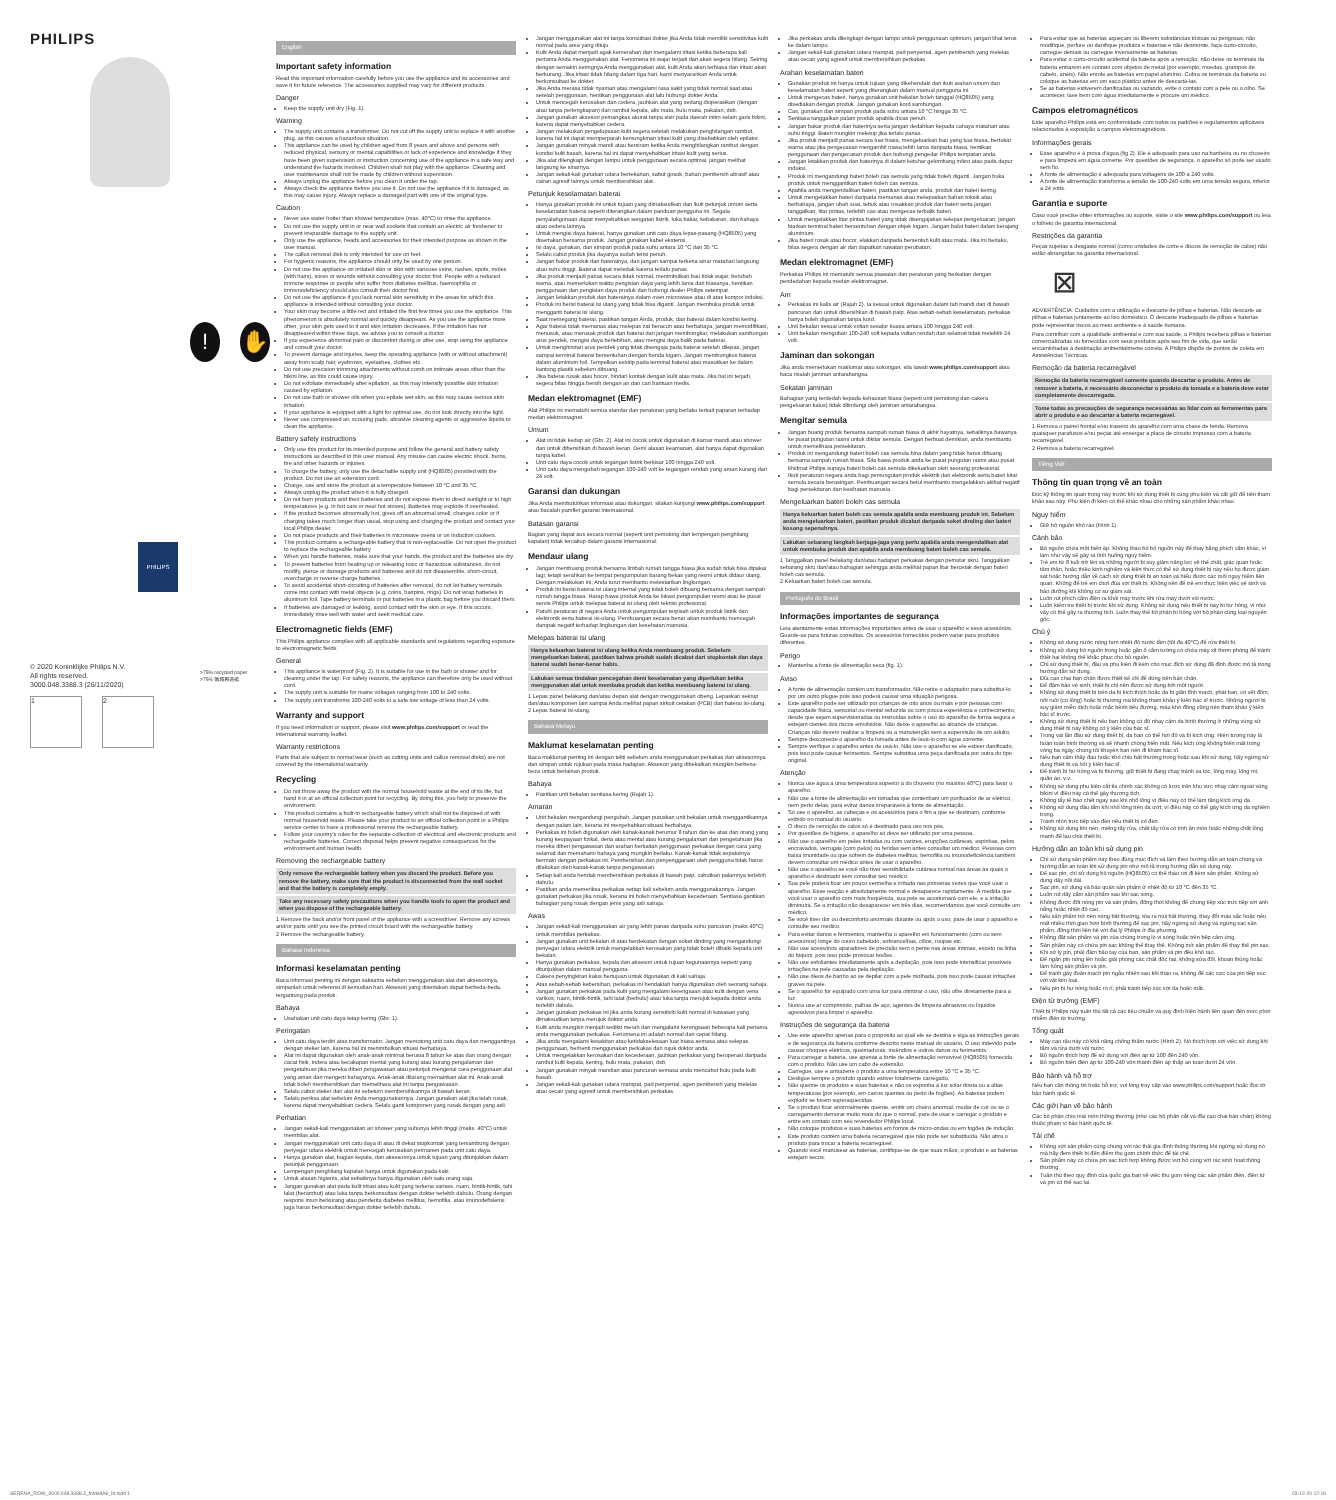PHILIPS
! ✋
PHILIPS
© 2020 Koninklijke Philips N.V.
All rights reserved.
3000.048.3388.3 (26/11/2020)
>75% recycled paper
>75% 循環再造紙
1 2
English
Important safety information
Read this important information carefully before you use the appliance and its accessories and save it for future reference. The accessories supplied may vary for different products.
Danger
Keep the supply unit dry (Fig. 1).
Warning
The supply unit contains a transformer. Do not cut off the supply unit to replace it with another plug, as this causes a hazardous situation.
This appliance can be used by children aged from 8 years and above and persons with reduced physical, sensory or mental capabilities or lack of experience and knowledge if they have been given supervision or instruction concerning use of the appliance in a safe way and understand the hazards involved. Children shall not play with the appliance. Cleaning and user maintenance shall not be made by children without supervision.
Always unplug the appliance before you clean it under the tap.
Always check the appliance before you use it. Do not use the appliance if it is damaged, as this may cause injury. Always replace a damaged part with one of the original type.
Caution
Never use water hotter than shower temperature (max. 40°C) to rinse the appliance.
Do not use the supply unit in or near wall sockets that contain an electric air freshener to prevent irreparable damage to the supply unit.
Only use the appliance, heads and accessories for their intended purpose as shown in the user manual.
The callus removal disk is only intended for use on feet.
For hygienic reasons, the appliance should only be used by one person.
Do not use the appliance on irritated skin or skin with varicose veins, rashes, spots, moles (with hairs), sores or wounds without consulting your doctor first. People with a reduced immune response or people who suffer from diabetes mellitus, haemophilia or immunodeficiency should also consult their doctor first.
Do not use the appliance if you lack normal skin sensitivity in the areas for which this appliance is intended without consulting your doctor.
Your skin may become a little red and irritated the first few times you use the appliance. This phenomenon is absolutely normal and quickly disappears. As you use the appliance more often, your skin gets used to it and skin irritation decreases. If the irritation has not disappeared within three days, we advise you to consult a doctor.
If you experience abnormal pain or discomfort during or after use, stop using the appliance and consult your doctor.
To prevent damage and injuries, keep the operating appliance (with or without attachment) away from scalp hair, eyebrows, eyelashes, clothes etc.
Do not use precision trimming attachments without comb on intimate areas other than the bikini line, as this could cause injury.
Do not exfoliate immediately after epilation, as this may intensify possible skin irritation caused by epilation.
Do not use bath or shower oils when you epilate wet skin, as this may cause serious skin irritation.
If your appliance is equipped with a light for optimal use, do not look directly into the light.
Never use compressed air, scouring pads, abrasive cleaning agents or aggressive liquids to clean the appliance.
Battery safety instructions
Only use this product for its intended purpose and follow the general and battery safety instructions as described in this user manual. Any misuse can cause electric shock, burns, fire and other hazards or injuries.
To charge the battery, only use the detachable supply unit (HQ8505) provided with the product. Do not use an extension cord.
Charge, use and store the product at a temperature between 10 °C and 35 °C.
Always unplug the product when it is fully charged.
Do not burn products and their batteries and do not expose them to direct sunlight or to high temperatures (e.g. in hot cars or near hot stoves). Batteries may explode if overheated.
If the product becomes abnormally hot, gives off an abnormal smell, changes color or if charging takes much longer than usual, stop using and charging the product and contact your local Philips dealer.
Do not place products and their batteries in microwave ovens or on induction cookers.
This product contains a rechargeable battery that is non-replaceable. Do not open the product to replace the rechargeable battery.
When you handle batteries, make sure that your hands, the product and the batteries are dry.
To prevent batteries from heating up or releasing toxic or hazardous substances, do not modify, pierce or damage products and batteries and do not disassemble, short-circuit, overcharge or reverse charge batteries.
To avoid accidental short-circuiting of batteries after removal, do not let battery terminals come into contact with metal objects (e.g. coins, hairpins, rings). Do not wrap batteries in aluminum foil. Tape battery terminals or put batteries in a plastic bag before you discard them.
If batteries are damaged or leaking, avoid contact with the skin or eye. If this occurs, immediately rinse well with water and seek medical care.
Electromagnetic fields (EMF)
This Philips appliance complies with all applicable standards and regulations regarding exposure to electromagnetic fields.
General
This appliance is waterproof (Fig. 2). It is suitable for use in the bath or shower and for cleaning under the tap. For safety reasons, the appliance can therefore only be used without cord.
The supply unit is suitable for mains voltages ranging from 100 to 240 volts.
The supply unit transforms 100-240 volts to a safe low voltage of less than 24 volts.
Warranty and support
If you need information or support, please visit www.philips.com/support or read the international warranty leaflet.
Warranty restrictions
Parts that are subject to normal wear (such as cutting units and callus removal disks) are not covered by the international warranty.
Recycling
Do not throw away the product with the normal household waste at the end of its life, but hand it in at an official collection point for recycling. By doing this, you help to preserve the environment.
This product contains a built-in rechargeable battery which shall not be disposed of with normal household waste. Please take your product to an official collection point or a Philips service center to have a professional remove the rechargeable battery.
Follow your country's rules for the separate collection of electrical and electronic products and rechargeable batteries. Correct disposal helps prevent negative consequences for the environment and human health.
Removing the rechargeable battery
Only remove the rechargeable battery when you discard the product. Before you remove the battery, make sure that the product is disconnected from the wall socket and that the battery is completely empty.
Take any necessary safety precautions when you handle tools to open the product and when you dispose of the rechargeable battery.
1 Remove the back and/or front panel of the appliance with a screwdriver. Remove any screws and/or parts until you see the printed circuit board with the rechargeable battery.
2 Remove the rechargeable battery.
Bahasa Indonesia
Informasi keselamatan penting
Baca informasi penting ini dengan saksama sebelum menggunakan alat dan aksesorinya, simpanlah untuk referensi di kemudian hari. Aksesori yang disertakan dapat berbeda-beda, tergantung pada produk.
Bahaya
Usahakan unit catu daya tetap kering (Gbr. 1).
Peringatan
Unit catu daya terdiri atas transformator. Jangan memotong unit catu daya dan menggantinya dengan steker lain, karena hal ini menimbulkan situasi berbahaya.
Alat ini dapat digunakan oleh anak-anak minimal berusia 8 tahun ke atas dan orang dengan cacat fisik, indera atau kecakapan mental yang kurang atau kurang pengalaman dan pengetahuan jika mereka diberi pengawasan atau petunjuk mengenai cara penggunaan alat yang aman dan mengerti bahayanya. Anak-anak dilarang memainkan alat ini. Anak-anak tidak boleh membersihkan dan memelihara alat ini tanpa pengawasan.
Selalu cabut steker dari alat ini sebelum membersihkannya di bawah keran.
Selalu periksa alat sebelum Anda menggunakannya. Jangan gunakan alat jika telah rusak, karena dapat menyebabkan cedera. Selalu ganti komponen yang rusak dengan yang asli.
Perhatian
Jangan sekali-kali menggunakan air shower yang suhunya lebih tinggi (maks. 40°C) untuk membilas alat.
Jangan menggunakan unit catu daya di atau di dekat stopkontak yang tersambung dengan penyegar udara elektrik untuk mencegah kerusakan permanen pada unit catu daya.
Hanya gunakan alat, bagian kepala, dan aksesorinya untuk tujuan yang ditunjukkan dalam petunjuk penggunaan.
Lempengan penghilang kapalan hanya untuk digunakan pada kaki.
Untuk alasan higienis, alat sebaiknya hanya digunakan oleh satu orang saja.
Jangan gunakan alat pada kulit iritasi atau kulit yang terkena varises, ruam, bintik-bintik, tahi lalat (berambut) atau luka tanpa berkonsultasi dengan dokter terlebih dahulu. Orang dengan respons imun berkurang atau penderita diabetes mellitus, hemofilia, atau imunodefisiensi juga harus berkonsultasi dengan dokter terlebih dahulu.
Jangan menggunakan alat ini tanpa konsultasi dokter jika Anda tidak memiliki sensitivitas kulit normal pada area yang dituju.
Kulit Anda dapat menjadi agak kemerahan dan mengalami iritasi ketika beberapa kali pertama Anda menggunakan alat. Fenomena ini wajar terjadi dan akan segera hilang. Seiring dengan semakin seringnya Anda menggunakan alat, kulit Anda akan terbiasa dan iritasi akan berkurang. Jika iritasi tidak hilang dalam tiga hari, kami menyarankan Anda untuk berkonsultasi ke dokter.
Jika Anda merasa tidak nyaman atau mengalami rasa sakit yang tidak normal saat atau setelah penggunaan, hentikan penggunaan alat lalu hubungi dokter Anda.
Untuk mencegah kerusakan dan cedera, jauhkan alat yang sedang dioperasikan (dengan atau tanpa perlengkapan) dari rambut kepala, alis mata, bulu mata, pakaian, dsb.
Jangan gunakan aksesori pemangkas akurat tanpa sisir pada daerah intim selain garis bikini, karena dapat menyebabkan cedera.
Jangan melakukan pengelupasan kulit segera setelah melakukan penghilangan rambut, karena hal ini dapat memperparah kemungkinan iritasi kulit yang disebabkan oleh epilator.
Jangan gunakan minyak mandi atau bersiram ketika Anda menghilangkan rambut dengan kondisi kulit basah, karena hal ini dapat menyebabkan iritasi kulit yang serius.
Jika alat dilengkapi dengan lampu untuk penggunaan secara optimal, jangan melihat langsung ke sinarnya.
Jangan sekali-kali gunakan udara bertekanan, sabut gosok, bahan pembersih abrasif atau cairan agresif lainnya untuk membersihkan alat.
Petunjuk keselamatan baterai
Hanya gunakan produk ini untuk tujuan yang dimaksudkan dan ikuti petunjuk umum serta keselamatan baterai seperti diterangkan dalam panduan pengguna ini. Segala penyalahgunaan dapat menyebabkan sengatan listrik, luka bakar, kebakaran, dan bahaya atau cedera lainnya.
Untuk mengisi daya baterai, hanya gunakan unit catu daya lepas-pasang (HQ8505) yang disertakan bersama produk. Jangan gunakan kabel ekstensi.
Isi daya, gunakan, dan simpan produk pada suhu antara 10 °C dan 35 °C.
Selalu cabut produk jika dayanya sudah terisi penuh.
Jangan bakar produk dan baterainya, dan jangan sampai terkena sinar matahari langsung atau suhu tinggi. Baterai dapat meledak karena terlalu panas.
Jika produk menjadi panas secara tidak normal, menimbulkan bau tidak wajar, berubah warna, atau memerlukan waktu pengisian daya yang lebih lama dari biasanya, hentikan penggunaan dan pengisian daya produk dan hubungi dealer Philips setempat.
Jangan letakkan produk dan baterainya dalam oven microwave atau di atas kompor induksi.
Produk ini berisi baterai isi ulang yang tidak bisa diganti. Jangan membuka produk untuk mengganti baterai isi ulang.
Saat memegang baterai, pastikan tangan Anda, produk, dan baterai dalam kondisi kering.
Agar baterai tidak memanas atau melepas zat beracun atau berbahaya, jangan memodifikasi, menusuk, atau merusak produk dan baterai dan jangan membongkar, melakukan sambungan arus pendek, mengisi daya berlebihan, atau mengisi daya balik pada baterai.
Untuk menghindari arus pendek yang tidak disengaja pada baterai setelah dilepas, jangan sampai terminal baterai bersentuhan dengan benda logam. Jangan membungkus baterai dalam aluminium foil. Tempelkan selotip pada terminal baterai atau masukkan ke dalam kantong plastik sebelum dibuang.
Jika baterai rusak atau bocor, hindari kontak dengan kulit atau mata. Jika hal ini terjadi, segera bilas hingga bersih dengan air dan cari bantuan medis.
Medan elektromagnet (EMF)
Alat Philips ini mematuhi semua standar dan peraturan yang berlaku terkait paparan terhadap medan elektromagnet.
Umum
Alat ini tidak kedap air (Gbr. 2). Alat ini cocok untuk digunakan di kamar mandi atau shower dan untuk dibersihkan di bawah keran. Demi alasan keamanan, alat hanya dapat digunakan tanpa kabel.
Unit catu daya cocok untuk tegangan listrik berkisar 100 hingga 240 volt.
Unit catu daya mengubah tegangan 100-240 volt ke tegangan rendah yang aman kurang dari 24 volt.
Garansi dan dukungan
Jika Anda membutuhkan informasi atau dukungan, silakan kunjungi www.philips.com/support atau bacalah pamflet garansi internasional.
Batasan garansi
Bagian yang dapat aus secara normal (seperti unit pemotong dan lempengan penghilang kapalan) tidak tercakup dalam garansi internasional.
Mendaur ulang
Jangan membuang produk bersama limbah rumah tangga biasa jika sudah tidak bisa dipakai lagi, tetapi serahkan ke tempat pengumpulan barang bekas yang resmi untuk didaur ulang. Dengan melakukan ini, Anda turut membantu melestarikan lingkungan.
Produk ini berisi baterai isi ulang internal yang tidak boleh dibuang bersama dengan sampah rumah tangga biasa. Harap bawa produk Anda ke lokasi pengumpulan resmi atau ke pusat servis Philips untuk melepas baterai isi ulang oleh teknisi profesional.
Patuhi peraturan di negara Anda untuk pengumpulan terpisah untuk produk listrik dan elektronik serta baterai isi-ulang. Pembuangan secara benar akan membantu mencegah dampak negatif terhadap lingkungan dan kesehatan manusia.
Melepas baterai isi ulang
Hanya keluarkan baterai isi ulang ketika Anda membuang produk. Sebelum mengeluarkan baterai, pastikan bahwa produk sudah dicabut dari stopkontak dan daya baterai sudah benar-benar habis.
Lakukan semua tindakan pencegahan demi keselamatan yang diperlukan ketika menggunakan alat untuk membuka produk dan ketika membuang baterai isi ulang.
1 Lepas panel belakang dan/atau depan alat dengan menggunakan obeng. Lepaskan sekrup dan/atau komponen lain sampai Anda melihat papan sirkuit cetakan (PCB) dan baterai isi-ulang.
2 Lepas baterai isi-ulang.
Bahasa Melayu
Maklumat keselamatan penting
Baca maklumat penting ini dengan teliti sebelum anda menggunakan perkakas dan aksesorinya dan simpan untuk rujukan pada masa hadapan. Aksesori yang dibekalkan mungkin berbeza-beza untuk berlainan produk.
Bahaya
Pastikan unit bekalan sentiasa kering (Rajah 1).
Amaran
Unit bekalan mengandungi pengubah. Jangan putuskan unit bekalan untuk menggantikannya dengan palam lain, kerana ini menyebabkan situasi berbahaya.
Perkakas ini boleh digunakan oleh kanak-kanak berumur 8 tahun dan ke atas dan orang yang kurang keupayaan fizikal, deria atau mental atau kurang pengalaman dan pengetahuan jika mereka diberi pengawasan dan arahan berkaitan penggunaan perkakas dengan cara yang selamat dan memahami bahaya yang mungkin berlaku. Kanak-kanak tidak sepatutnya bermain dengan perkakas ini. Pembersihan dan penyenggaraan oleh pengguna tidak harus dilakukan oleh kanak-kanak tanpa pengawasan.
Setiap kali anda hendak membersihkan perkakas di bawah paip, cabutkan palamnya terlebih dahulu.
Pastikan anda memeriksa perkakas setiap kali sebelum anda menggunakannya. Jangan gunakan perkakas jika rosak, kerana ini boleh menyebabkan kecederaan. Sentiasa gantikan bahagian yang rosak dengan jenis yang asli sahaja.
Awas
Jangan sekali-kali menggunakan air yang lebih panas daripada suhu pancuran (maks 40°C) untuk membilas perkakas.
Jangan gunakan unit bekalan di atau berdekatan dengan soket dinding yang mengandungi penyegar udara elektrik untuk mengelakkan kerosakan yang tidak boleh dibaiki kepada unit bekalan.
Hanya gunakan perkakas, kepala dan aksesori untuk tujuan kegunaannya seperti yang ditunjukkan dalam manual pengguna.
Cakera penyingkiran kalus bertujuan untuk digunakan di kaki sahaja.
Atas sebab-sebab kebersihan, perkakas ini hendaklah hanya digunakan oleh seorang sahaja.
Jangan gunakan perkakas pada kulit yang mengalami kerengsaan atau kulit dengan vena varikos, ruam, bintik-bintik, tahi lalat (berbulu) atau luka tanpa merujuk kepada doktor anda terlebih dahulu.
Jangan gunakan perkakas ini jika anda kurang sensitiviti kulit normal di kawasan yang dimaksudkan tanpa merujuk doktor anda.
Kulit anda mungkin menjadi sedikit merah dan mengalami kerengsaan beberapa kali pertama anda menggunakan perkakas. Fenomena ini adalah normal dan cepat hilang.
Jika anda mengalami kesakitan atau ketidakselesaan luar biasa semasa atau selepas penggunaan, berhenti menggunakan perkakas dan rujuk doktor anda.
Untuk mengelakkan kerosakan dan kecederaan, jauhkan perkakas yang beroperasi daripada rambut kulit kepala, kening, bulu mata, pakaian, dsb.
Jangan gunakan minyak mandian atau pancuran semasa anda mencabut bulu pada kulit basah.
Jangan sekali-kali gunakan udara mampat, pad penyental, agen pembersih yang melelas atau cecair yang agresif untuk membersihkan perkakas.
Jika perkakas anda dilengkapi dengan lampu untuk penggunaan optimum, jangan lihat terus ke dalam lampu.
Jangan sekali-kali gunakan udara mampat, pad penyental, agen pembersih yang melelas atau cecair yang agresif untuk membersihkan perkakas.
Arahan keselamatan bateri
Gunakan produk ini hanya untuk tujuan yang dikehendaki dan ikuti arahan umum dan keselamatan bateri seperti yang diterangkan dalam manual pengguna ini.
Untuk mengecas bateri, hanya gunakan unit bekalan boleh tanggal (HQ8505) yang disediakan dengan produk. Jangan gunakan kord sambungan.
Cas, gunakan dan simpan produk pada suhu antara 10 °C hingga 35 °C.
Sentiasa tanggalkan palam produk apabila dicas penuh.
Jangan bakar produk dan baterinya serta jangan dedahkan kepada cahaya matahari atau suhu tinggi. Bateri mungkin meletup jika terlalu panas.
Jika produk menjadi panas secara luar biasa, mengeluarkan bau yang luar biasa, bertukar warna atau jika pengecasan mengambil masa lebih lama daripada biasa, hentikan penggunaan dan pengecasan produk dan hubungi pengedar Philips tempatan anda.
Jangan letakkan produk dan baterinya di dalam ketuhar gelombang mikro atau pada dapur induksi.
Produk ini mengandungi bateri boleh cas semula yang tidak boleh diganti. Jangan buka produk untuk menggantikan bateri boleh cas semula.
Apabila anda mengendalikan bateri, pastikan tangan anda, produk dan bateri kering.
Untuk mengelakkan bateri daripada memanas atau melepaskan bahan toksik atau berbahaya, jangan ubah suai, tebuk atau rosakkan produk dan bateri serta jangan tanggalkan, litar pintas, terlebih cas atau mengecas terbalik bateri.
Untuk mengelakkan litar pintas bateri yang tidak disengajakan selepas pengeluaran, jangan biarkan terminal bateri bersentuhan dengan objek logam. Jangan balut bateri dalam kerajang aluminium.
Jika bateri rosak atau bocor, elakkan daripada bersentuh kulit atau mata. Jika ini berlaku, bilas segera dengan air dan dapatkan rawatan perubatan.
Medan elektromagnet (EMF)
Perkakas Philips ini mematuhi semua piawaian dan peraturan yang berkaitan dengan pendedahan kepada medan elektromagnet.
Am
Perkakas ini kalis air (Rajah 2). Ia sesuai untuk digunakan dalam tab mandi dan di bawah pancuran dan untuk dibersihkan di bawah paip. Atas sebab-sebab keselamatan, perkakas hanya boleh digunakan tanpa kord.
Unit bekalan sesuai untuk voltan sesalur kuasa antara 100 hingga 240 volt.
Unit bekalan mengubah 100-240 volt kepada voltan rendah dan selamat tidak melebihi 24 volt.
Jaminan dan sokongan
Jika anda memerlukan maklumat atau sokongan, sila lawati www.philips.com/support atau baca risalah jaminan antarabangsa.
Sekatan jaminan
Bahagian yang terdedah kepada kehausan biasa (seperti unit pemotong dan cakera pengeluaran kalus) tidak dilindungi oleh jaminan antarabangsa.
Mengitar semula
Jangan buang produk bersama sampah rumah biasa di akhir hayatnya, sebaliknya bawanya ke pusat pungutan rasmi untuk dikitar semula. Dengan berbuat demikian, anda membantu untuk memelihara persekitaran.
Produk ini mengandungi bateri boleh cas semula bina dalam yang tidak harus dibuang bersama sampah rumah biasa. Sila bawa produk anda ke pusat pungutan rasmi atau pusat khidmat Philips supaya bateri boleh cas semula dikeluarkan oleh seorang profesional.
Ikuti peraturan negara anda bagi pemungutan produk elektrik dan elektronik serta bateri kitar semula secara berasingan. Pembuangan secara betul membantu mengelakkan akibat negatif bagi persekitaran dan kesihatan manusia.
Mengeluarkan bateri boleh cas semula
Hanya keluarkan bateri boleh cas semula apabila anda membuang produk ini. Sebelum anda mengeluarkan bateri, pastikan produk dicabut daripada soket dinding dan bateri kosong sepenuhnya.
Lakukan sebarang langkah berjaga-jaga yang perlu apabila anda mengendalikan alat untuk membuka produk dan apabila anda membuang bateri boleh cas semula.
1 Tanggalkan panel belakang dan/atau hadapan perkakas dengan pemutar skru. Tanggalkan sebarang skru dan/atau bahagian sehingga anda melihat papan litar bercetak dengan bateri boleh cas semula.
2 Keluarkan bateri boleh cas semula.
Português do Brasil
Informações importantes de segurança
Leia atentamente estas informações importantes antes de usar o aparelho e seus acessórios. Guarde-as para futuras consultas. Os acessórios fornecidos podem variar para produtos diferentes.
Perigo
Mantenha a fonte de alimentação seca (fig. 1).
Aviso
A fonte de alimentação contém um transformador. Não retire o adaptador para substituí-lo por um outro plugue pois isso poderá causar uma situação perigosa.
Este aparelho pode ser utilizado por crianças de oito anos ou mais e por pessoas com capacidade física, sensorial ou mental reduzida ou com pouca experiência e conhecimento, desde que sejam supervisionadas ou instruídas sobre o uso do aparelho de forma segura e estejam cientes dos riscos envolvidos. Não deixe o aparelho ao alcance de crianças. Crianças não devem realizar a limpeza ou a manutenção sem a supervisão de um adulto.
Sempre desconecte o aparelho da tomada antes de lavá-lo com água corrente.
Sempre verifique o aparelho antes de usá-lo. Não use o aparelho se ele estiver danificado, pois isso pode causar ferimentos. Sempre substitua uma peça danificada por outra do tipo original.
Atenção
Nunca use água a uma temperatura superior à do chuveiro (no máximo 40°C) para lavar o aparelho.
Não use a fonte de alimentação em tomadas que contenham um purificador de ar elétrico, nem perto delas, para evitar danos irreparáveis à fonte de alimentação.
Só use o aparelho, as cabeças e os acessórios para o fim a que se destinam, conforme exibido no manual do usuário.
O disco de remoção de calos só é destinado para uso nos pés.
Por questões de higiene, o aparelho só deve ser utilizado por uma pessoa.
Não use o aparelho em peles irritadas ou com varizes, erupções cutâneas, espinhas, pelos encravados, verrugas (com pelos) ou feridas sem antes consultar um médico. Pessoas com baixa imunidade ou que sofrem de diabetes mellitus, hemofilia ou imunodeficiência também devem consultar um médico antes de usar o aparelho.
Não use o aparelho se você não tiver sensibilidade cutânea normal nas áreas às quais o aparelho é destinado sem consultar seu médico.
Sua pele poderá ficar um pouco vermelha e irritada nas primeiras vezes que você usar o aparelho. Esse reação é absolutamente normal e desaparece rapidamente. À medida que você usar o aparelho com mais frequência, sua pele se acostumará com ele, e a irritação diminuirá. Se a irritação não desaparecer em três dias, recomendamos que você consulte um médico.
Se você tiver dor ou desconforto anormais durante ou após o uso, pare de usar o aparelho e consulte seu médico.
Para evitar danos e ferimentos, mantenha o aparelho em funcionamento (com ou sem acessórios) longe do couro cabeludo, sobrancelhas, cílios, roupas etc.
Não use acessórios aparadores de precisão sem o pente nas áreas íntimas, exceto na linha do biquíni, pois isso pode provocar lesões.
Não use esfoliantes imediatamente após a depilação, pois isso pode intensificar possíveis irritações na pele causadas pela depilação.
Não use óleos de banho ao se depilar com a pele molhada, pois isso pode causar irritações graves na pele.
Se o aparelho for equipado com uma luz para otimizar o uso, não olhe diretamente para a luz.
Nunca use ar comprimido, palhas de aço, agentes de limpeza abrasivos ou líquidos agressivos para limpar o aparelho.
Instruções de segurança da bateria
Use este aparelho apenas para o propósito ao qual ele se destina e siga as instruções gerais e de segurança da bateria conforme descrito neste manual do usuário. O uso indevido pode causar choques elétricos, queimaduras, incêndios e outros danos ou ferimentos.
Para carregar a bateria, use apenas a fonte de alimentação removível (HQ8505) fornecida com o produto. Não use um cabo de extensão.
Carregue, use e armazene o produto a uma temperatura entre 10 °C e 35 °C.
Desligue sempre o produto quando estiver totalmente carregado.
Não queime os produtos e suas baterias e não os exponha à luz solar direta ou a altas temperaturas (por exemplo, em carros quentes ou perto de fogões). As baterias podem explodir se forem superaquecidas.
Se o produto ficar anormalmente quente, emitir um cheiro anormal, mudar de cor ou se o carregamento demorar muito mais do que o normal, pare de usar e carregar o produto e entre em contato com seu revendedor Philips local.
Não coloque produtos e suas baterias em fornos de micro-ondas ou em fogões de indução.
Este produto contém uma bateria recarregável que não pode ser substituída. Não abra o produto para trocar a bateria recarregável.
Quando você manusear as baterias, certifique-se de que suas mãos, o produto e as baterias estejam secos.
Para evitar que as baterias aqueçam ou liberem substâncias tóxicas ou perigosas, não modifique, perfure ou danifique produtos e baterias e não desmonte, faça curto-circuito, carregue demais ou carregue inversamente as baterias.
Para evitar o curto-circuito acidental da bateria após a remoção, não deixe os terminais da bateria entrarem em contato com objetos de metal (por exemplo, moedas, grampos de cabelo, anéis). Não enrole as baterias em papel alumínio. Cubra os terminais da bateria ou coloque as baterias em um saco plástico antes de descartá-las.
Se as baterias estiverem danificadas ou vazando, evite o contato com a pele ou o olho. Se acontecer, lave bem com água imediatamente e procure um médico.
Campos eletromagnéticos
Este aparelho Philips está em conformidade com todos os padrões e regulamentos aplicáveis relacionados à exposição a campos eletromagnéticos.
Informações gerais
Esse aparelho é à prova d'água (fig 2). Ele é adequado para uso na banheira ou no chuveiro e para limpeza em água corrente. Por questões de segurança, o aparelho só pode ser usado sem fio.
A fonte de alimentação é adequada para voltagens de 100 a 240 volts.
A fonte de alimentação transforma a tensão de 100-240 volts em uma tensão segura, inferior a 24 volts.
Garantia e suporte
Caso você precise obter informações ou suporte, visite o site www.philips.com/support ou leia o folheto de garantia internacional.
Restrições da garantia
Peças sujeitas a desgaste normal (como unidades de corte e discos de remoção de calos) não estão abrangidas na garantia internacional.
⊠
ADVERTÊNCIA: Cuidados com a utilização e descarte de pilhas e baterias. Não descarte as pilhas e baterias juntamente ao lixo doméstico. O descarte inadequado de pilhas e baterias pode representar riscos ao meio ambiente e à saúde humana.
Para contribuir com a qualidade ambiental e com sua saúde, a Philips receberá pilhas e baterias comercializadas ou fornecidas com seus produtos após seu fim de vida, que serão encaminhadas à destinação ambientalmente correta. A Philips dispõe de pontos de coleta em Assistências Técnicas.
Remoção da bateria recarregável
Remoção da bateria recarregável somente quando descartar o produto. Antes de remover a bateria, é necessário desconectar o produto da tomada e a bateria deve estar completamente descarregada.
Tome todas as precauções de segurança necessárias ao lidar com as ferramentas para abrir o produto e ao descartar a bateria recarregável.
1 Remova o painel frontal e/ou traseiro do aparelho com uma chave de fenda. Remova quaisquer parafusos e/ou peças até enxergar a placa de circuito impresso com a bateria recarregável.
2 Remova a bateria recarregável.
Tiếng Việt
Thông tin quan trọng về an toàn
Đọc kỹ thông tin quan trọng này trước khi sử dụng thiết bị cùng phụ kiện và cất giữ để tiện tham khảo sau này. Phụ kiện đi kèm có thể khác nhau cho những sản phẩm khác nhau.
Nguy hiểm
Giữ bộ nguồn khô ráo (Hình 1).
Cảnh báo
Bộ nguồn chứa một biến áp. Không tháo bỏ bộ nguồn này để thay bằng phích cắm khác, vì làm như vậy sẽ gây ra tình huống nguy hiểm.
Trẻ em từ 8 tuổi trở lên và những người bị suy giảm năng lực về thể chất, giác quan hoặc tâm thần, hoặc thiếu kinh nghiệm và kiến thức có thể sử dụng thiết bị này nếu họ được giám sát hoặc hướng dẫn về cách sử dụng thiết bị an toàn và hiểu được các mối nguy hiểm liên quan. Không để trẻ em chơi đùa với thiết bị. Không nên để trẻ em thực hiện việc vệ sinh và bảo dưỡng khi không có sự giám sát.
Luôn rút phích cắm điện ra khỏi máy trước khi rửa máy dưới vòi nước.
Luôn kiểm tra thiết bị trước khi sử dụng. Không sử dụng nếu thiết bị này bị hư hỏng, vì như vậy có thể gây ra thương tích. Luôn thay thế bộ phận bị hỏng với bộ phận cùng loại nguyên gốc.
Chú ý
Không sử dụng nước nóng hơn nhiệt độ nước tắm (tối đa 40°C) để rửa thiết bị.
Không sử dụng bộ nguồn trong hoặc gần ổ cắm tường có chứa máy xịt thơm phòng để tránh thiệt hại không thể khắc phục cho bộ nguồn.
Chỉ sử dụng thiết bị, đầu và phụ kiện đi kèm cho mục đích sử dụng đã định được mô tả trong hướng dẫn sử dụng.
Đĩa cạo chai bàn chân được thiết kế chỉ để dùng trên bàn chân.
Để đảm bảo vệ sinh, thiết bị chỉ nên được sử dụng bởi một người.
Không sử dụng thiết bị trên da bị kích thích hoặc da bị giãn tĩnh mạch, phát ban, có vết đốm, nốt ruồi (có lông) hoặc bị thương mà không tham khảo ý kiến bác sĩ trước. Những người bị suy giảm miễn dịch hoặc mắc bệnh tiểu đường, máu khó đông cũng nên tham khảo ý kiến bác sĩ trước.
Không sử dụng thiết bị nếu bạn không có độ nhạy cảm da bình thường ở những vùng sử dụng thiết bị này không có ý kiến của bác sĩ.
Trong vài lần đầu sử dụng thiết bị, da bạn có thể hơi đỏ và bị kích ứng. Hiện tượng này là hoàn toàn bình thường và sẽ nhanh chóng biến mất. Nếu kích ứng không biến mất trong vòng ba ngày, chúng tôi khuyên bạn nên đi khám bác sĩ.
Nếu bạn cảm thấy đau hoặc khó chịu bất thường trong hoặc sau khi sử dụng, hãy ngừng sử dụng thiết bị và hỏi ý kiến bác sĩ.
Để tránh bị hư hỏng và bị thương, giữ thiết bị đang chạy tránh xa tóc, lông mày, lông mi, quần áo, v.v..
Không sử dụng phụ kiện cắt tỉa chính xác không có lược trên khu vực nhạy cảm ngoài vùng bikini vì điều này có thể gây thương tích.
Không tẩy tế bào chết ngay sau khi nhổ lông vì điều này có thể làm tăng kích ứng da.
Không sử dụng dầu tắm khi nhổ lông trên da ướt, vì điều này có thể gây kích ứng da nghiêm trọng.
Tránh nhìn trực tiếp vào đèn nếu thiết bị có đèn.
Không sử dụng khí nén, miếng tẩy rửa, chất tẩy rửa có tính ăn mòn hoặc những chất lỏng mạnh để lau chùi thiết bị.
Hướng dẫn an toàn khi sử dụng pin
Chỉ sử dụng sản phẩm này theo đúng mục đích và làm theo hướng dẫn an toàn chung và hướng dẫn an toàn khi sử dụng pin như mô tả trong hướng dẫn sử dụng này.
Để sạc pin, chỉ sử dụng bộ nguồn (HQ8505) có thể tháo rời đi kèm sản phẩm. Không sử dụng dây nối dài.
Sạc pin, sử dụng và bảo quản sản phẩm ở nhiệt độ từ 10 °C đến 35 °C.
Luôn rút dây cắm sản phẩm sau khi sạc xong.
Không được đốt nóng pin và sản phẩm, đồng thời không để chúng tiếp xúc trực tiếp với ánh nắng hoặc nhiệt độ cao.
Nếu sản phẩm trở nên nóng bất thường, tỏa ra mùi bất thường, thay đổi màu sắc hoặc nếu mất nhiều thời gian hơn bình thường để sạc pin, hãy ngừng sử dụng và ngừng sạc sản phẩm, đồng thời liên hệ với đại lý Philips ở địa phương.
Không đặt sản phẩm và pin của chúng trong lò vi sóng hoặc trên bếp cảm ứng.
Sản phẩm này có chứa pin sạc không thể thay thế. Không mở sản phẩm để thay thế pin sạc.
Khi xử lý pin, phải đảm bảo tay của bạn, sản phẩm và pin đều khô ráo.
Để ngăn pin nóng lên hoặc giải phóng các chất độc hại, không sửa đổi, khoan thủng hoặc làm hỏng sản phẩm và pin.
Để tránh gây đoản mạch pin ngẫu nhiên sau khi tháo ra, không để các cực của pin tiếp xúc với vật kim loại.
Nếu pin bị hư hỏng hoặc rò rỉ, phải tránh tiếp xúc với da hoặc mắt.
Điện từ trường (EMF)
Thiết bị Philips này tuân thủ tất cả các tiêu chuẩn và quy định hiện hành liên quan đến mức phơi nhiễm điện từ trường.
Tổng quát
Máy cạo râu này có khả năng chống thấm nước (Hình 2). Nó thích hợp với việc sử dụng khi tắm và rửa dưới vòi nước.
Bộ nguồn thích hợp để sử dụng với điện áp từ 100 đến 240 vôn.
Bộ nguồn biến điện áp từ 100-240 vôn thành điện áp thấp an toàn dưới 24 vôn.
Bảo hành và hỗ trợ
Nếu bạn cần thông tin hoặc hỗ trợ, vui lòng truy cập vào www.philips.com/support hoặc đọc tờ bảo hành quốc tế.
Các giới hạn về bảo hành
Các bộ phận chịu mài mòn thông thường (như các bộ phận cắt và đĩa cạo chai bàn chân) không thuộc phạm vi bảo hành quốc tế.
Tái chế
Không vứt sản phẩm cùng chung với rác thải gia đình thông thường khi ngừng sử dụng nó mà hãy đem thiết bị đến điểm thu gom chính thức để tái chế.
Sản phẩm này có chứa pin sạc tích hợp không được vứt bỏ cùng với rác sinh hoạt thông thường.
Tuân thủ theo quy định của quốc gia bạn về việc thu gom riêng các sản phẩm điện, điện tử và pin có thể sạc lại.
SERENA_ROW_3000.048.3388.3_foldedA6_bl.indd 1
03-12-20 12:16